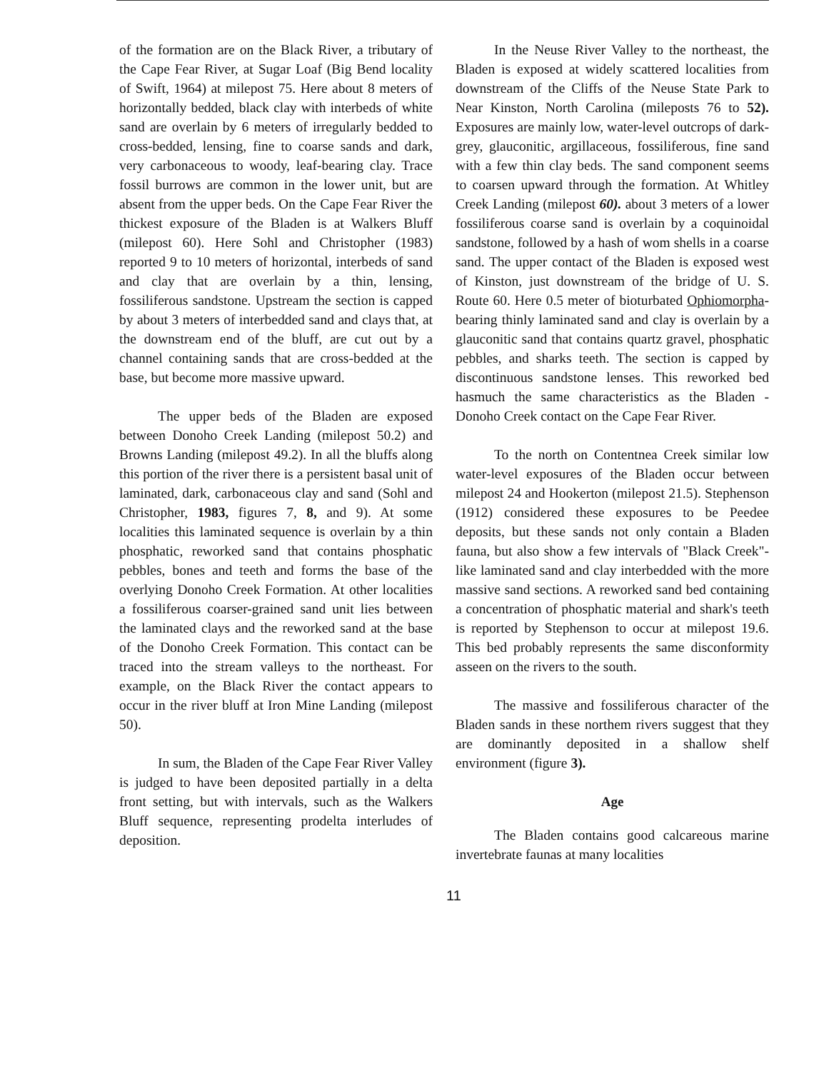of the formation are on the Black River, a tributary of the Cape Fear River, at Sugar Loaf (Big Bend locality of Swift, 1964) at milepost 75. Here about 8 meters of horizontally bedded, black clay with interbeds of white sand are overlain by 6 meters of irregularly bedded to cross-bedded, lensing, fine to coarse sands and dark, very carbonaceous to woody, leaf-bearing clay. Trace fossil burrows are common in the lower unit, but are absent from the upper beds. On the Cape Fear River the thickest exposure of the Bladen is at Walkers Bluff (milepost 60). Here Sohl and Christopher (1983) reported 9 to 10 meters of horizontal, interbeds of sand and clay that are overlain by a thin, lensing, fossiliferous sandstone. Upstream the section is capped by about 3 meters of interbedded sand and clays that, at the downstream end of the bluff, are cut out by a channel containing sands that are cross-bedded at the base, but become more massive upward.
The upper beds of the Bladen are exposed between Donoho Creek Landing (milepost 50.2) and Browns Landing (milepost 49.2). In all the bluffs along this portion of the river there is a persistent basal unit of laminated, dark, carbonaceous clay and sand (Sohl and Christopher, 1983, figures 7, 8, and 9). At some localities this laminated sequence is overlain by a thin phosphatic, reworked sand that contains phosphatic pebbles, bones and teeth and forms the base of the overlying Donoho Creek Formation. At other localities a fossiliferous coarser-grained sand unit lies between the laminated clays and the reworked sand at the base of the Donoho Creek Formation. This contact can be traced into the stream valleys to the northeast. For example, on the Black River the contact appears to occur in the river bluff at Iron Mine Landing (milepost 50).
In sum, the Bladen of the Cape Fear River Valley is judged to have been deposited partially in a delta front setting, but with intervals, such as the Walkers Bluff sequence, representing prodelta interludes of deposition.
In the Neuse River Valley to the northeast, the Bladen is exposed at widely scattered localities from downstream of the Cliffs of the Neuse State Park to Near Kinston, North Carolina (mileposts 76 to 52). Exposures are mainly low, water-level outcrops of dark-grey, glauconitic, argillaceous, fossiliferous, fine sand with a few thin clay beds. The sand component seems to coarsen upward through the formation. At Whitley Creek Landing (milepost 60). about 3 meters of a lower fossiliferous coarse sand is overlain by a coquinoidal sandstone, followed by a hash of wom shells in a coarse sand. The upper contact of the Bladen is exposed west of Kinston, just downstream of the bridge of U. S. Route 60. Here 0.5 meter of bioturbated Ophiomorpha-bearing thinly laminated sand and clay is overlain by a glauconitic sand that contains quartz gravel, phosphatic pebbles, and sharks teeth. The section is capped by discontinuous sandstone lenses. This reworked bed hasmuch the same characteristics as the Bladen - Donoho Creek contact on the Cape Fear River.
To the north on Contentnea Creek similar low water-level exposures of the Bladen occur between milepost 24 and Hookerton (milepost 21.5). Stephenson (1912) considered these exposures to be Peedee deposits, but these sands not only contain a Bladen fauna, but also show a few intervals of "Black Creek"-like laminated sand and clay interbedded with the more massive sand sections. A reworked sand bed containing a concentration of phosphatic material and shark's teeth is reported by Stephenson to occur at milepost 19.6. This bed probably represents the same disconformity asseen on the rivers to the south.
The massive and fossiliferous character of the Bladen sands in these northem rivers suggest that they are dominantly deposited in a shallow shelf environment (figure 3).
Age
The Bladen contains good calcareous marine invertebrate faunas at many localities
11